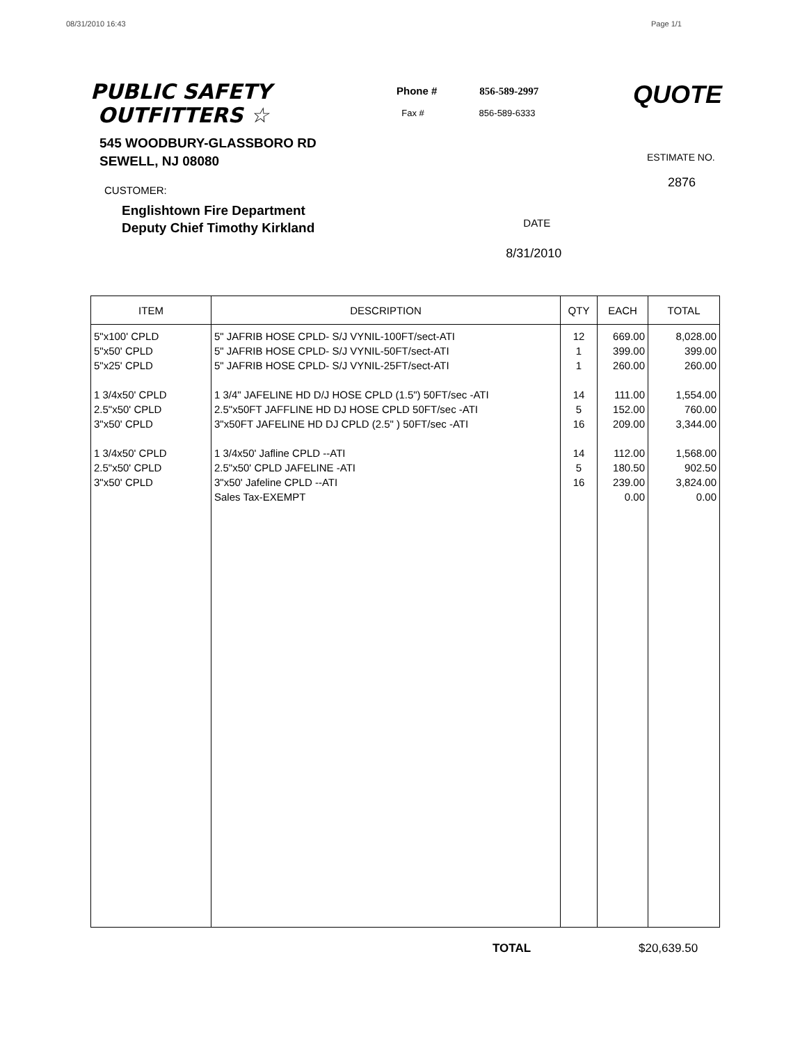08/31/2010 16:43 Page 1/1
PUBLIC SAFETY
OUTFITTERS ☆
Phone # 856-589-2997
Fax # 856-589-6333
QUOTE
545 WOODBURY-GLASSBORO RD
SEWELL, NJ 08080
ESTIMATE NO.
2876
CUSTOMER:
Englishtown Fire Department
Deputy Chief Timothy Kirkland
DATE
8/31/2010
| ITEM | DESCRIPTION | QTY | EACH | TOTAL |
| --- | --- | --- | --- | --- |
| 5"x100' CPLD 5"x50' CPLD 5"x25' CPLD 1 3/4x50' CPLD 2.5"x50' CPLD 3"x50' CPLD 1 3/4x50' CPLD 2.5"x50' CPLD 3"x50' CPLD | 5" JAFRIB HOSE CPLD- S/J VYNIL-100FT/sect-ATI 5" JAFRIB HOSE CPLD- S/J VYNIL-50FT/sect-ATI 5" JAFRIB HOSE CPLD- S/J VYNIL-25FT/sect-ATI 1 3/4" JAFELINE HD D/J HOSE CPLD (1.5") 50FT/sec -ATI 2.5"x50FT JAFFLINE HD DJ HOSE CPLD 50FT/sec -ATI 3"x50FT JAFELINE HD DJ CPLD (2.5" ) 50FT/sec -ATI 1 3/4x50' Jafline CPLD --ATI 2.5"x50' CPLD JAFELINE -ATI 3"x50' Jafeline CPLD --ATI Sales Tax-EXEMPT | 12 1 1 14 5 16 14 5 16 | 669.00 399.00 260.00 111.00 152.00 209.00 112.00 180.50 239.00 0.00 | 8,028.00 399.00 260.00 1,554.00 760.00 3,344.00 1,568.00 902.50 3,824.00 0.00 |
TOTAL $20,639.50